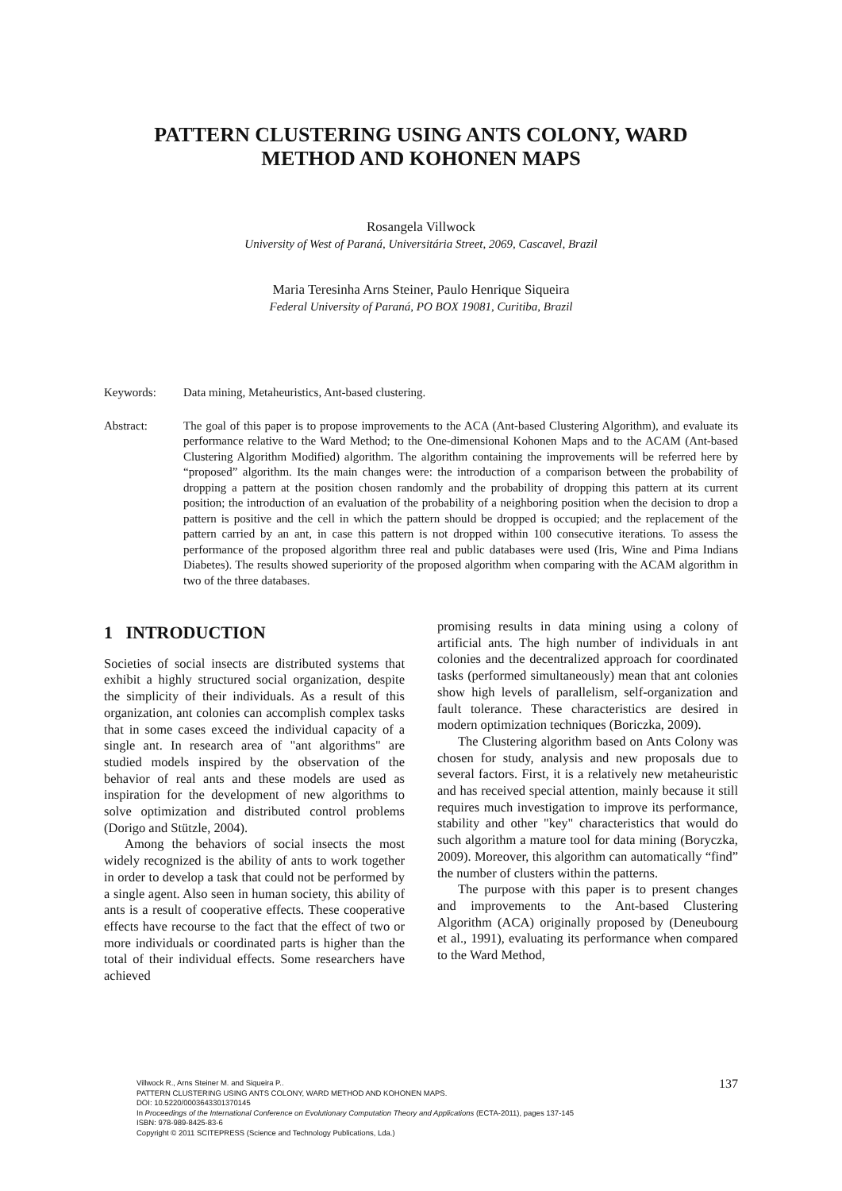PATTERN CLUSTERING USING ANTS COLONY, WARD
METHOD AND KOHONEN MAPS
Rosangela Villwock
University of West of Paraná, Universitária Street, 2069, Cascavel, Brazil
Maria Teresinha Arns Steiner, Paulo Henrique Siqueira
Federal University of Paraná, PO BOX 19081, Curitiba, Brazil
Keywords: Data mining, Metaheuristics, Ant-based clustering.
Abstract: The goal of this paper is to propose improvements to the ACA (Ant-based Clustering Algorithm), and evaluate its performance relative to the Ward Method; to the One-dimensional Kohonen Maps and to the ACAM (Ant-based Clustering Algorithm Modified) algorithm. The algorithm containing the improvements will be referred here by “proposed” algorithm. Its the main changes were: the introduction of a comparison between the probability of dropping a pattern at the position chosen randomly and the probability of dropping this pattern at its current position; the introduction of an evaluation of the probability of a neighboring position when the decision to drop a pattern is positive and the cell in which the pattern should be dropped is occupied; and the replacement of the pattern carried by an ant, in case this pattern is not dropped within 100 consecutive iterations. To assess the performance of the proposed algorithm three real and public databases were used (Iris, Wine and Pima Indians Diabetes). The results showed superiority of the proposed algorithm when comparing with the ACAM algorithm in two of the three databases.
1 INTRODUCTION
Societies of social insects are distributed systems that exhibit a highly structured social organization, despite the simplicity of their individuals. As a result of this organization, ant colonies can accomplish complex tasks that in some cases exceed the individual capacity of a single ant. In research area of "ant algorithms" are studied models inspired by the observation of the behavior of real ants and these models are used as inspiration for the development of new algorithms to solve optimization and distributed control problems (Dorigo and Stützle, 2004).
Among the behaviors of social insects the most widely recognized is the ability of ants to work together in order to develop a task that could not be performed by a single agent. Also seen in human society, this ability of ants is a result of cooperative effects. These cooperative effects have recourse to the fact that the effect of two or more individuals or coordinated parts is higher than the total of their individual effects. Some researchers have achieved
promising results in data mining using a colony of artificial ants. The high number of individuals in ant colonies and the decentralized approach for coordinated tasks (performed simultaneously) mean that ant colonies show high levels of parallelism, self-organization and fault tolerance. These characteristics are desired in modern optimization techniques (Boriczka, 2009).
The Clustering algorithm based on Ants Colony was chosen for study, analysis and new proposals due to several factors. First, it is a relatively new metaheuristic and has received special attention, mainly because it still requires much investigation to improve its performance, stability and other "key" characteristics that would do such algorithm a mature tool for data mining (Boryczka, 2009). Moreover, this algorithm can automatically “find” the number of clusters within the patterns.
The purpose with this paper is to present changes and improvements to the Ant-based Clustering Algorithm (ACA) originally proposed by (Deneubourg et al., 1991), evaluating its performance when compared to the Ward Method,
137
Villwock R., Arns Steiner M. and Siqueira P..
PATTERN CLUSTERING USING ANTS COLONY, WARD METHOD AND KOHONEN MAPS.
DOI: 10.5220/0003643301370145
In Proceedings of the International Conference on Evolutionary Computation Theory and Applications (ECTA-2011), pages 137-145
ISBN: 978-989-8425-83-6
Copyright © 2011 SCITEPRESS (Science and Technology Publications, Lda.)